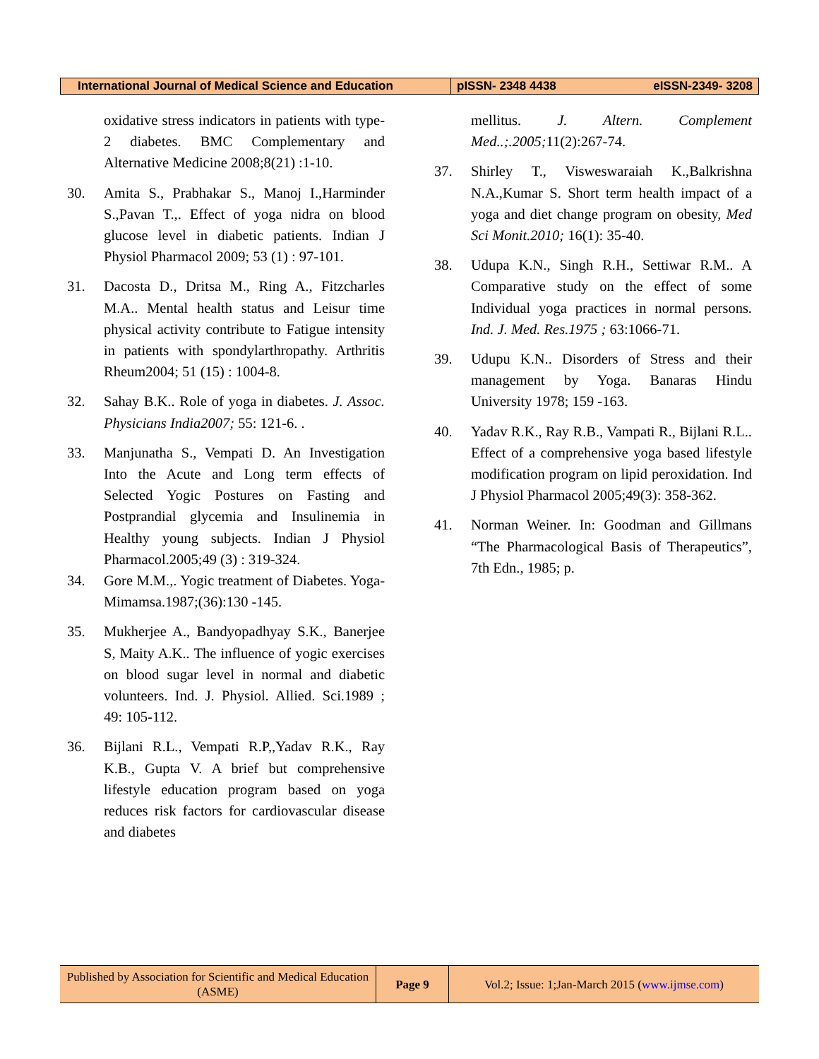| International Journal of Medical Science and Education | pISSN- 2348 4438 | eISSN-2349- 3208 |
oxidative stress indicators in patients with type- 2 diabetes. BMC Complementary and Alternative Medicine 2008;8(21) :1-10.
30. Amita S., Prabhakar S., Manoj I.,Harminder S.,Pavan T.,. Effect of yoga nidra on blood glucose level in diabetic patients. Indian J Physiol Pharmacol 2009; 53 (1) : 97-101.
31. Dacosta D., Dritsa M., Ring A., Fitzcharles M.A.. Mental health status and Leisur time physical activity contribute to Fatigue intensity in patients with spondylarthropathy. Arthritis Rheum2004; 51 (15) : 1004-8.
32. Sahay B.K.. Role of yoga in diabetes. J. Assoc. Physicians India2007; 55: 121-6. .
33. Manjunatha S., Vempati D. An Investigation Into the Acute and Long term effects of Selected Yogic Postures on Fasting and Postprandial glycemia and Insulinemia in Healthy young subjects. Indian J Physiol Pharmacol.2005;49 (3) : 319-324.
34. Gore M.M.,. Yogic treatment of Diabetes. Yoga- Mimamsa.1987;(36):130 -145.
35. Mukherjee A., Bandyopadhyay S.K., Banerjee S, Maity A.K.. The influence of yogic exercises on blood sugar level in normal and diabetic volunteers. Ind. J. Physiol. Allied. Sci.1989 ; 49: 105-112.
36. Bijlani R.L., Vempati R.P,,Yadav R.K., Ray K.B., Gupta V. A brief but comprehensive lifestyle education program based on yoga reduces risk factors for cardiovascular disease and diabetes
mellitus. J. Altern. Complement Med..;.2005; 11(2):267-74.
37. Shirley T., Visweswaraiah K.,Balkrishna N.A.,Kumar S. Short term health impact of a yoga and diet change program on obesity, Med Sci Monit.2010; 16(1): 35-40.
38. Udupa K.N., Singh R.H., Settiwar R.M.. A Comparative study on the effect of some Individual yoga practices in normal persons. Ind. J. Med. Res.1975 ; 63:1066-71.
39. Udupu K.N.. Disorders of Stress and their management by Yoga. Banaras Hindu University 1978; 159 -163.
40. Yadav R.K., Ray R.B., Vampati R., Bijlani R.L.. Effect of a comprehensive yoga based lifestyle modification program on lipid peroxidation. Ind J Physiol Pharmacol 2005;49(3): 358-362.
41. Norman Weiner. In: Goodman and Gillmans “The Pharmacological Basis of Therapeutics”, 7th Edn., 1985; p.
| Published by Association for Scientific and Medical Education (ASME) | Page 9 | Vol.2; Issue: 1;Jan-March 2015 ( www.ijmse.com ) |